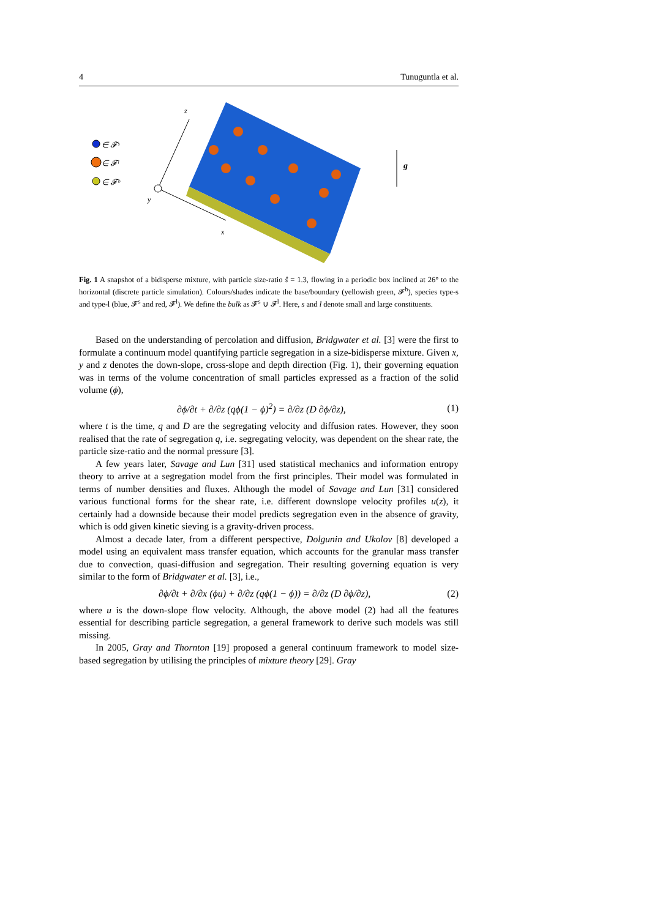4 Tunuguntla et al.
∈ 𝓕ˢ
∈ 𝓕ˡ
∈ 𝓕ᵇ
z
x
y
g
Fig. 1 A snapshot of a bidisperse mixture, with particle size-ratio ŝ = 1.3, flowing in a periodic box inclined at 26° to the horizontal (discrete particle simulation). Colours/shades indicate the base/boundary (yellowish green, 𝓕<sup>b</sup>), species type-s and type-l (blue, 𝓕<sup>s</sup> and red, 𝓕<sup>l</sup>). We define the bulk as 𝓕<sup>s</sup> ∪ 𝓕<sup>l</sup>. Here, s and l denote small and large constituents.
Based on the understanding of percolation and diffusion, Bridgwater et al. [3] were the first to formulate a continuum model quantifying particle segregation in a size-bidisperse mixture. Given x, y and z denotes the down-slope, cross-slope and depth direction (Fig. 1), their governing equation was in terms of the volume concentration of small particles expressed as a fraction of the solid volume (ϕ),
∂ϕ/∂t + ∂/∂z (qϕ(1 − ϕ)<sup>2</sup>) = ∂/∂z (D ∂ϕ/∂z), (1)
where t is the time, q and D are the segregating velocity and diffusion rates. However, they soon realised that the rate of segregation q, i.e. segregating velocity, was dependent on the shear rate, the particle size-ratio and the normal pressure [3].
A few years later, Savage and Lun [31] used statistical mechanics and information entropy theory to arrive at a segregation model from the first principles. Their model was formulated in terms of number densities and fluxes. Although the model of Savage and Lun [31] considered various functional forms for the shear rate, i.e. different downslope velocity profiles u(z), it certainly had a downside because their model predicts segregation even in the absence of gravity, which is odd given kinetic sieving is a gravity-driven process.
Almost a decade later, from a different perspective, Dolgunin and Ukolov [8] developed a model using an equivalent mass transfer equation, which accounts for the granular mass transfer due to convection, quasi-diffusion and segregation. Their resulting governing equation is very similar to the form of Bridgwater et al. [3], i.e.,
∂ϕ/∂t + ∂/∂x (ϕu) + ∂/∂z (qϕ(1 − ϕ)) = ∂/∂z (D ∂ϕ/∂z), (2)
where u is the down-slope flow velocity. Although, the above model (2) had all the features essential for describing particle segregation, a general framework to derive such models was still missing.
In 2005, Gray and Thornton [19] proposed a general continuum framework to model size-based segregation by utilising the principles of mixture theory [29]. Gray